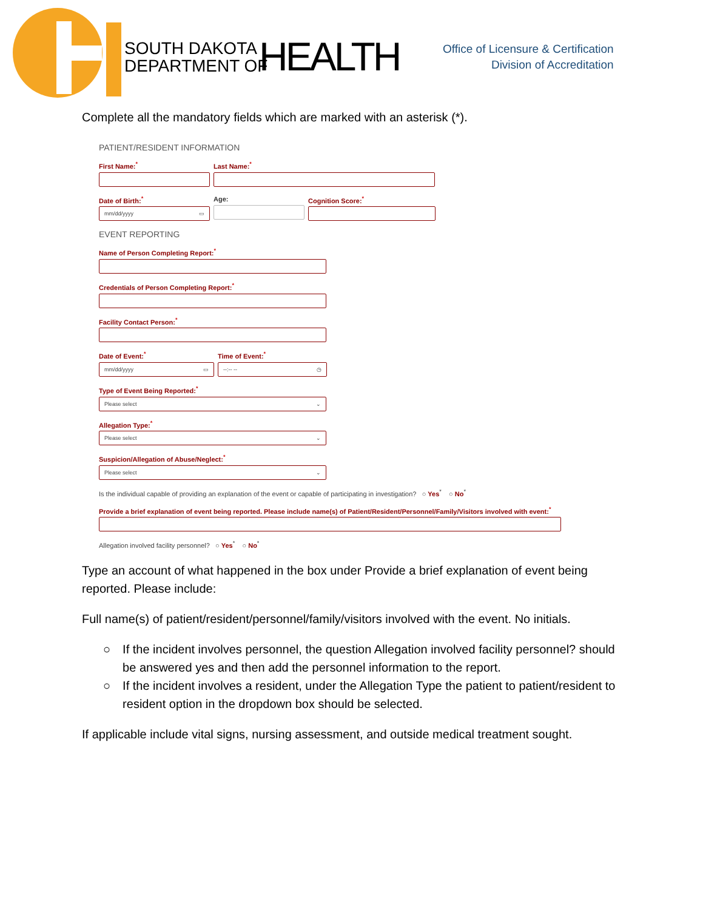SOUTH DAKOTA
DEPARTMENT OF
HEALTH
Office of Licensure & Certification
Division of Accreditation
Complete all the mandatory fields which are marked with an asterisk (*).
PATIENT/RESIDENT INFORMATION
First Name:<sup>*</sup> Last Name:<sup>*</sup>
Date of Birth:<sup>*</sup>
mm/dd/yyyy ▭
Age: Cognition Score:<sup>*</sup>
EVENT REPORTING
Name of Person Completing Report:<sup>*</sup>
Credentials of Person Completing Report:<sup>*</sup>
Facility Contact Person:<sup>*</sup>
Date of Event:<sup>*</sup>
mm/dd/yyyy ▭
Time of Event:<sup>*</sup>
--:-- -- ◷
Type of Event Being Reported:<sup>*</sup>
Please select ⌄
Allegation Type:<sup>*</sup>
Please select ⌄
Suspicion/Allegation of Abuse/Neglect:<sup>*</sup>
Please select ⌄
Is the individual capable of providing an explanation of the event or capable of participating in investigation? ○ Yes<sup>*</sup> ○ No<sup>*</sup>
Provide a brief explanation of event being reported. Please include name(s) of Patient/Resident/Personnel/Family/Visitors involved with event:<sup>*</sup>
Allegation involved facility personnel? ○ Yes<sup>*</sup> ○ No<sup>*</sup>
Type an account of what happened in the box under Provide a brief explanation of event being reported. Please include:
Full name(s) of patient/resident/personnel/family/visitors involved with the event. No initials.
○ If the incident involves personnel, the question Allegation involved facility personnel? should be answered yes and then add the personnel information to the report.
○ If the incident involves a resident, under the Allegation Type the patient to patient/resident to resident option in the dropdown box should be selected.
If applicable include vital signs, nursing assessment, and outside medical treatment sought.